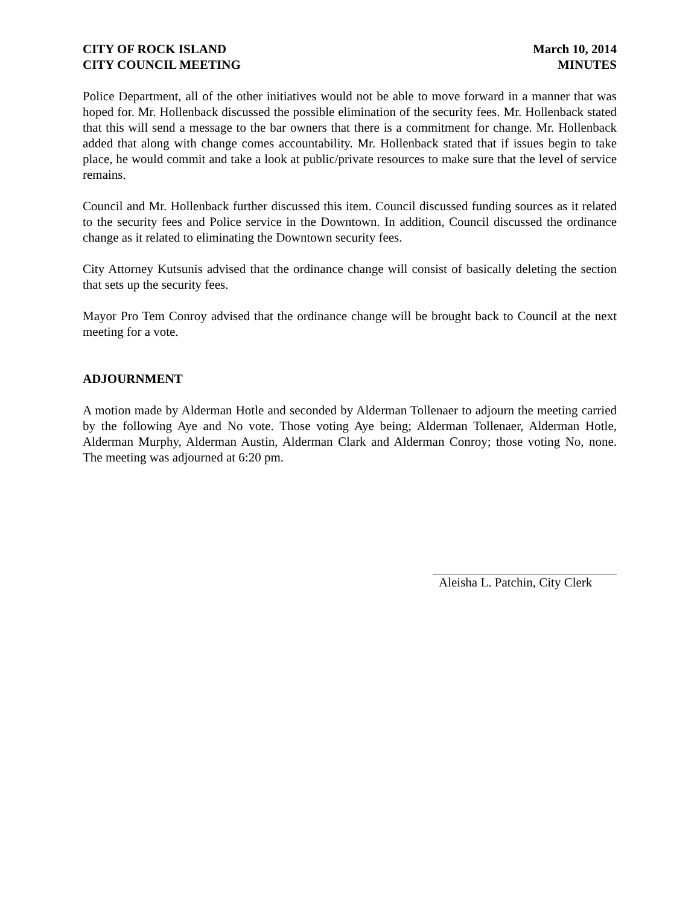CITY OF ROCK ISLAND
CITY COUNCIL MEETING
March 10, 2014
MINUTES
Police Department, all of the other initiatives would not be able to move forward in a manner that was hoped for. Mr. Hollenback discussed the possible elimination of the security fees. Mr. Hollenback stated that this will send a message to the bar owners that there is a commitment for change. Mr. Hollenback added that along with change comes accountability. Mr. Hollenback stated that if issues begin to take place, he would commit and take a look at public/private resources to make sure that the level of service remains.
Council and Mr. Hollenback further discussed this item. Council discussed funding sources as it related to the security fees and Police service in the Downtown. In addition, Council discussed the ordinance change as it related to eliminating the Downtown security fees.
City Attorney Kutsunis advised that the ordinance change will consist of basically deleting the section that sets up the security fees.
Mayor Pro Tem Conroy advised that the ordinance change will be brought back to Council at the next meeting for a vote.
ADJOURNMENT
A motion made by Alderman Hotle and seconded by Alderman Tollenaer to adjourn the meeting carried by the following Aye and No vote. Those voting Aye being; Alderman Tollenaer, Alderman Hotle, Alderman Murphy, Alderman Austin, Alderman Clark and Alderman Conroy; those voting No, none. The meeting was adjourned at 6:20 pm.
Aleisha L. Patchin, City Clerk